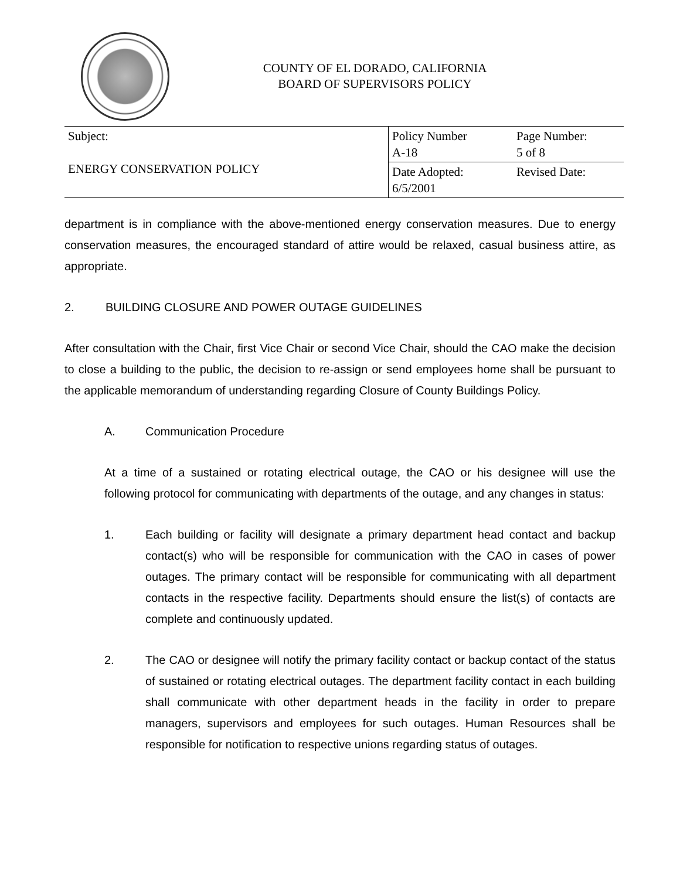COUNTY OF EL DORADO, CALIFORNIA
BOARD OF SUPERVISORS POLICY
| Subject: ENERGY CONSERVATION POLICY | Policy Number A-18 | Page Number: 5 of 8 |
| | Date Adopted: 6/5/2001 | Revised Date: |
department is in compliance with the above-mentioned energy conservation measures. Due to energy conservation measures, the encouraged standard of attire would be relaxed, casual business attire, as appropriate.
2. BUILDING CLOSURE AND POWER OUTAGE GUIDELINES
After consultation with the Chair, first Vice Chair or second Vice Chair, should the CAO make the decision to close a building to the public, the decision to re-assign or send employees home shall be pursuant to the applicable memorandum of understanding regarding Closure of County Buildings Policy.
A. Communication Procedure
At a time of a sustained or rotating electrical outage, the CAO or his designee will use the following protocol for communicating with departments of the outage, and any changes in status:
1. Each building or facility will designate a primary department head contact and backup contact(s) who will be responsible for communication with the CAO in cases of power outages. The primary contact will be responsible for communicating with all department contacts in the respective facility. Departments should ensure the list(s) of contacts are complete and continuously updated.
2. The CAO or designee will notify the primary facility contact or backup contact of the status of sustained or rotating electrical outages. The department facility contact in each building shall communicate with other department heads in the facility in order to prepare managers, supervisors and employees for such outages. Human Resources shall be responsible for notification to respective unions regarding status of outages.